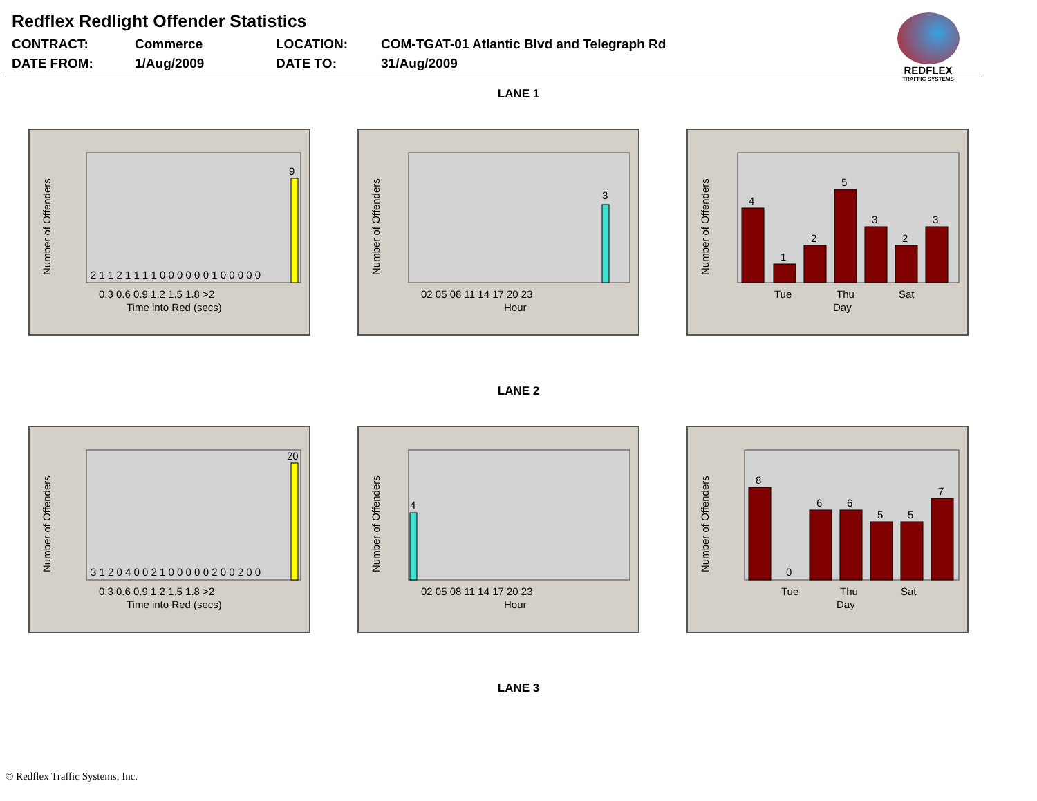Redflex Redlight Offender Statistics
REDFLEX
TRAFFIC SYSTEMS
CONTRACT:
Commerce
LOCATION:
COM-TGAT-01 Atlantic Blvd and Telegraph Rd
DATE FROM:
1/Aug/2009
DATE TO:
31/Aug/2009
LANE 1
Number of Offenders
Time into Red (secs)
0.3 0.6 0.9 1.2 1.5 1.8 >2
9
2 1 1 2 1 1 1 1 0 0 0 0 0 0 1 0 0 0 0 0
Number of Offenders
Hour
02 05 08 11 14 17 20 23
3
Number of Offenders
Day
Tue
Thu
Sat
4
1
2
5
3
2
3
LANE 2
Number of Offenders
Time into Red (secs)
0.3 0.6 0.9 1.2 1.5 1.8 >2
20
3 1 2 0 4 0 0 2 1 0 0 0 0 0 2 0 0 2 0 0
Number of Offenders
Hour
02 05 08 11 14 17 20 23
4
Number of Offenders
Day
Tue
Thu
Sat
8
0
6
6
5
5
7
LANE 3
© Redflex Traffic Systems, Inc.